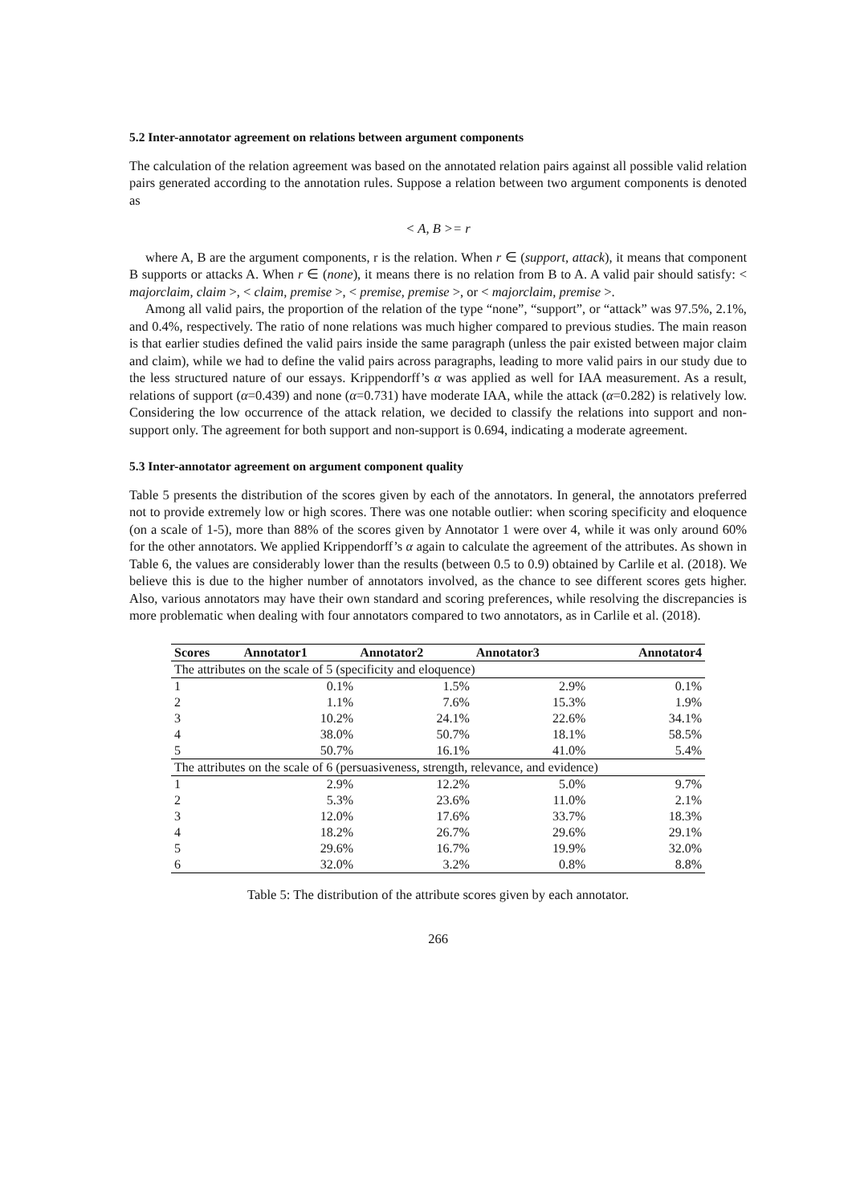5.2 Inter-annotator agreement on relations between argument components
The calculation of the relation agreement was based on the annotated relation pairs against all possible valid relation pairs generated according to the annotation rules. Suppose a relation between two argument components is denoted as
< A, B >= r
where A, B are the argument components, r is the relation. When r ∈ (support, attack), it means that component B supports or attacks A. When r ∈ (none), it means there is no relation from B to A. A valid pair should satisfy: < majorclaim, claim >, < claim, premise >, < premise, premise >, or < majorclaim, premise >.
Among all valid pairs, the proportion of the relation of the type “none”, “support”, or “attack” was 97.5%, 2.1%, and 0.4%, respectively. The ratio of none relations was much higher compared to previous studies. The main reason is that earlier studies defined the valid pairs inside the same paragraph (unless the pair existed between major claim and claim), while we had to define the valid pairs across paragraphs, leading to more valid pairs in our study due to the less structured nature of our essays. Krippendorff’s α was applied as well for IAA measurement. As a result, relations of support (α=0.439) and none (α=0.731) have moderate IAA, while the attack (α=0.282) is relatively low. Considering the low occurrence of the attack relation, we decided to classify the relations into support and non-support only. The agreement for both support and non-support is 0.694, indicating a moderate agreement.
5.3 Inter-annotator agreement on argument component quality
Table 5 presents the distribution of the scores given by each of the annotators. In general, the annotators preferred not to provide extremely low or high scores. There was one notable outlier: when scoring specificity and eloquence (on a scale of 1-5), more than 88% of the scores given by Annotator 1 were over 4, while it was only around 60% for the other annotators. We applied Krippendorff’s α again to calculate the agreement of the attributes. As shown in Table 6, the values are considerably lower than the results (between 0.5 to 0.9) obtained by Carlile et al. (2018). We believe this is due to the higher number of annotators involved, as the chance to see different scores gets higher. Also, various annotators may have their own standard and scoring preferences, while resolving the discrepancies is more problematic when dealing with four annotators compared to two annotators, as in Carlile et al. (2018).
| Scores | Annotator1 | Annotator2 | Annotator3 | Annotator4 |
| --- | --- | --- | --- | --- |
| The attributes on the scale of 5 (specificity and eloquence) | | | | |
| 1 | 0.1% | 1.5% | 2.9% | 0.1% |
| 2 | 1.1% | 7.6% | 15.3% | 1.9% |
| 3 | 10.2% | 24.1% | 22.6% | 34.1% |
| 4 | 38.0% | 50.7% | 18.1% | 58.5% |
| 5 | 50.7% | 16.1% | 41.0% | 5.4% |
| The attributes on the scale of 6 (persuasiveness, strength, relevance, and evidence) | | | | |
| 1 | 2.9% | 12.2% | 5.0% | 9.7% |
| 2 | 5.3% | 23.6% | 11.0% | 2.1% |
| 3 | 12.0% | 17.6% | 33.7% | 18.3% |
| 4 | 18.2% | 26.7% | 29.6% | 29.1% |
| 5 | 29.6% | 16.7% | 19.9% | 32.0% |
| 6 | 32.0% | 3.2% | 0.8% | 8.8% |
Table 5: The distribution of the attribute scores given by each annotator.
266